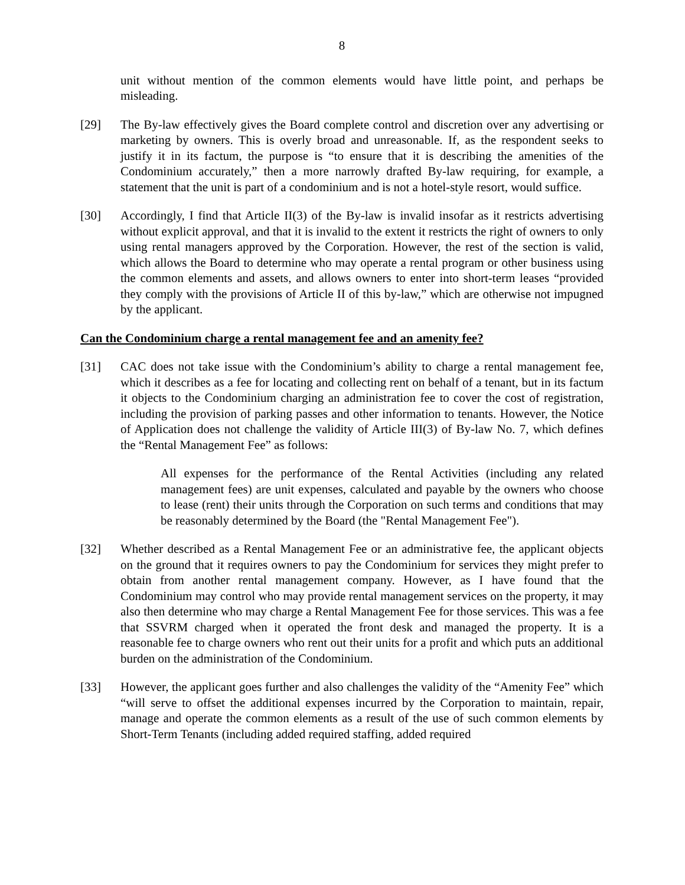8
unit without mention of the common elements would have little point, and perhaps be misleading.
[29] The By-law effectively gives the Board complete control and discretion over any advertising or marketing by owners. This is overly broad and unreasonable. If, as the respondent seeks to justify it in its factum, the purpose is “to ensure that it is describing the amenities of the Condominium accurately,” then a more narrowly drafted By-law requiring, for example, a statement that the unit is part of a condominium and is not a hotel-style resort, would suffice.
[30] Accordingly, I find that Article II(3) of the By-law is invalid insofar as it restricts advertising without explicit approval, and that it is invalid to the extent it restricts the right of owners to only using rental managers approved by the Corporation. However, the rest of the section is valid, which allows the Board to determine who may operate a rental program or other business using the common elements and assets, and allows owners to enter into short-term leases “provided they comply with the provisions of Article II of this by-law,” which are otherwise not impugned by the applicant.
Can the Condominium charge a rental management fee and an amenity fee?
[31] CAC does not take issue with the Condominium’s ability to charge a rental management fee, which it describes as a fee for locating and collecting rent on behalf of a tenant, but in its factum it objects to the Condominium charging an administration fee to cover the cost of registration, including the provision of parking passes and other information to tenants. However, the Notice of Application does not challenge the validity of Article III(3) of By-law No. 7, which defines the “Rental Management Fee” as follows:
All expenses for the performance of the Rental Activities (including any related management fees) are unit expenses, calculated and payable by the owners who choose to lease (rent) their units through the Corporation on such terms and conditions that may be reasonably determined by the Board (the "Rental Management Fee").
[32] Whether described as a Rental Management Fee or an administrative fee, the applicant objects on the ground that it requires owners to pay the Condominium for services they might prefer to obtain from another rental management company. However, as I have found that the Condominium may control who may provide rental management services on the property, it may also then determine who may charge a Rental Management Fee for those services. This was a fee that SSVRM charged when it operated the front desk and managed the property. It is a reasonable fee to charge owners who rent out their units for a profit and which puts an additional burden on the administration of the Condominium.
[33] However, the applicant goes further and also challenges the validity of the “Amenity Fee” which “will serve to offset the additional expenses incurred by the Corporation to maintain, repair, manage and operate the common elements as a result of the use of such common elements by Short-Term Tenants (including added required staffing, added required